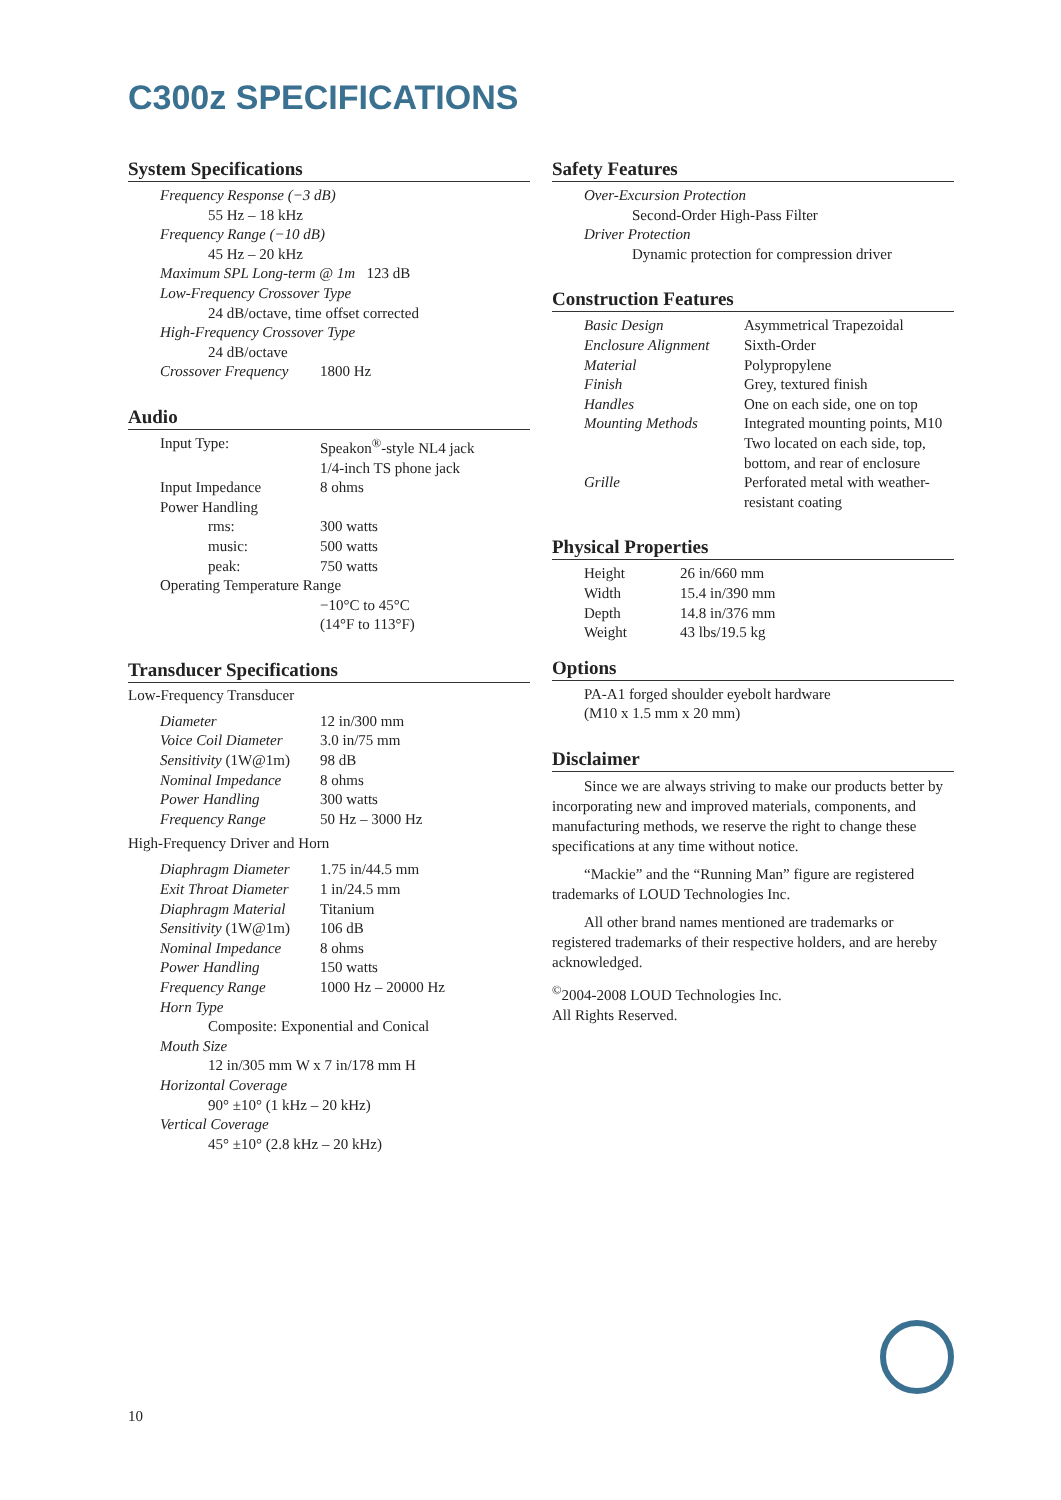C300z SPECIFICATIONS
System Specifications
| Frequency Response (−3 dB) | |
| 55 Hz – 18 kHz | |
| Frequency Range (−10 dB) | |
| 45 Hz – 20 kHz | |
| Maximum SPL Long-term @ 1m 123 dB | |
| Low-Frequency Crossover Type | |
| 24 dB/octave, time offset corrected | |
| High-Frequency Crossover Type | |
| 24 dB/octave | |
| Crossover Frequency | 1800 Hz |
Audio
| Input Type: | Speakon<sup>®</sup>-style NL4 jack |
| | 1/4-inch TS phone jack |
| Input Impedance | 8 ohms |
| Power Handling | |
| rms: | 300 watts |
| music: | 500 watts |
| peak: | 750 watts |
| Operating Temperature Range | |
| | −10°C to 45°C |
| | (14°F to 113°F) |
Transducer Specifications
Low-Frequency Transducer
| Diameter | 12 in/300 mm |
| Voice Coil Diameter | 3.0 in/75 mm |
| Sensitivity (1W@1m) | 98 dB |
| Nominal Impedance | 8 ohms |
| Power Handling | 300 watts |
| Frequency Range | 50 Hz – 3000 Hz |
High-Frequency Driver and Horn
| Diaphragm Diameter | 1.75 in/44.5 mm |
| Exit Throat Diameter | 1 in/24.5 mm |
| Diaphragm Material | Titanium |
| Sensitivity (1W@1m) | 106 dB |
| Nominal Impedance | 8 ohms |
| Power Handling | 150 watts |
| Frequency Range | 1000 Hz – 20000 Hz |
| Horn Type | |
| Composite: Exponential and Conical | |
| Mouth Size | |
| 12 in/305 mm W x 7 in/178 mm H | |
| Horizontal Coverage | |
| 90° ±10° (1 kHz – 20 kHz) | |
| Vertical Coverage | |
| 45° ±10° (2.8 kHz – 20 kHz) | |
Safety Features
| Over-Excursion Protection |
| Second-Order High-Pass Filter |
| Driver Protection |
| Dynamic protection for compression driver |
Construction Features
| Basic Design | Asymmetrical Trapezoidal |
| Enclosure Alignment | Sixth-Order |
| Material | Polypropylene |
| Finish | Grey, textured finish |
| Handles | One on each side, one on top |
| Mounting Methods | Integrated mounting points, M10 Two located on each side, top, bottom, and rear of enclosure |
| Grille | Perforated metal with weather- resistant coating |
Physical Properties
| Height | 26 in/660 mm |
| Width | 15.4 in/390 mm |
| Depth | 14.8 in/376 mm |
| Weight | 43 lbs/19.5 kg |
Options
| PA-A1 forged shoulder eyebolt hardware (M10 x 1.5 mm x 20 mm) |
Disclaimer
Since we are always striving to make our products better by incorporating new and improved materials, components, and manufacturing methods, we reserve the right to change these specifications at any time without notice.
“Mackie” and the “Running Man” figure are registered trademarks of LOUD Technologies Inc.
All other brand names mentioned are trademarks or registered trademarks of their respective holders, and are hereby acknowledged.
<sup>©</sup>2004-2008 LOUD Technologies Inc.
All Rights Reserved.
10